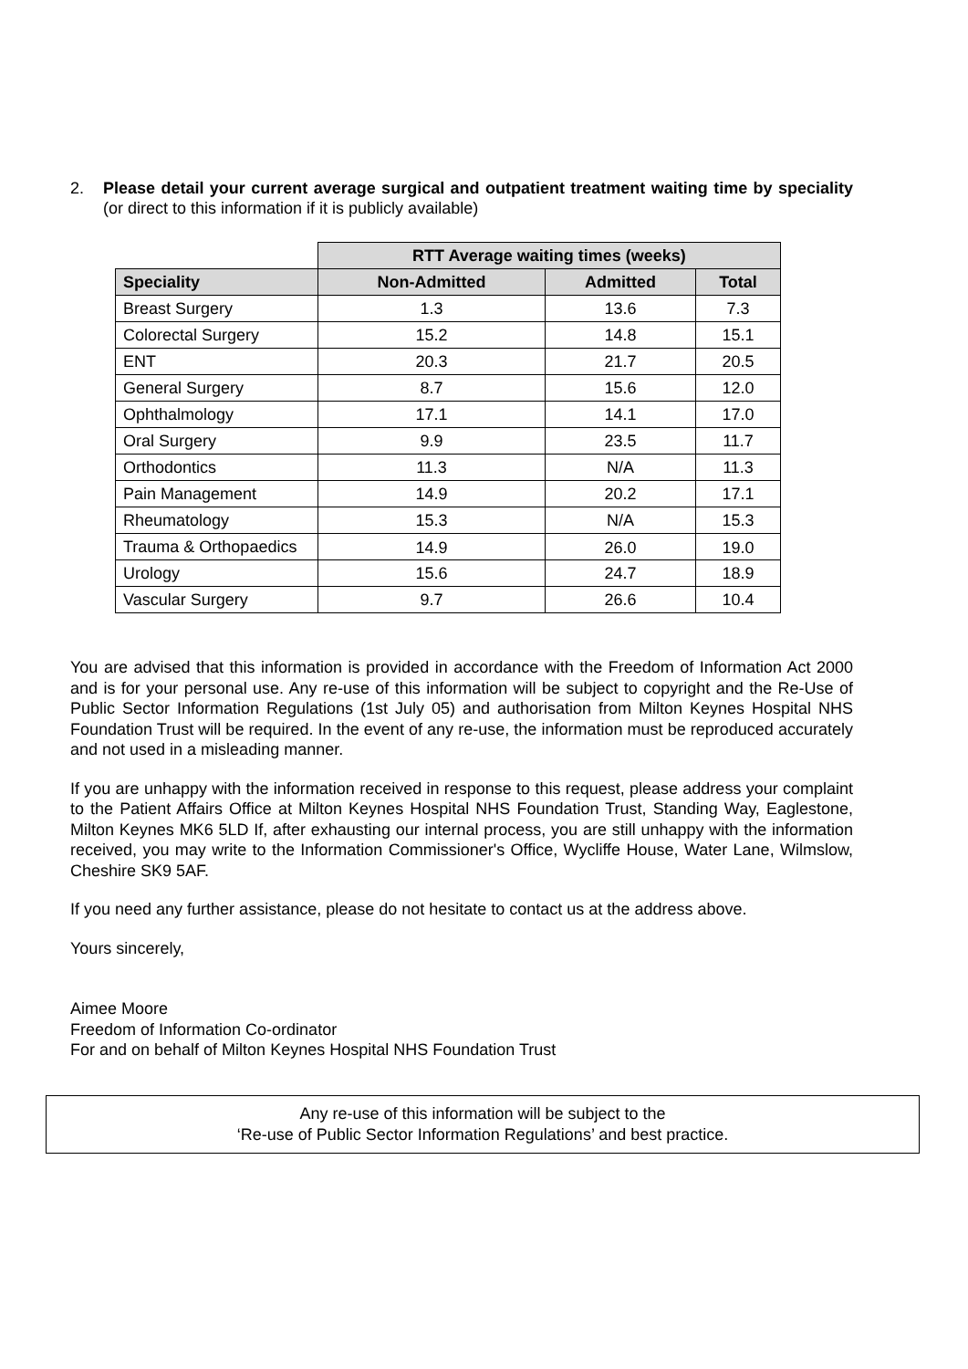2. Please detail your current average surgical and outpatient treatment waiting time by speciality (or direct to this information if it is publicly available)
| | RTT Average waiting times (weeks) | | |
| --- | --- | --- | --- |
| Speciality | Non-Admitted | Admitted | Total |
| Breast Surgery | 1.3 | 13.6 | 7.3 |
| Colorectal Surgery | 15.2 | 14.8 | 15.1 |
| ENT | 20.3 | 21.7 | 20.5 |
| General Surgery | 8.7 | 15.6 | 12.0 |
| Ophthalmology | 17.1 | 14.1 | 17.0 |
| Oral Surgery | 9.9 | 23.5 | 11.7 |
| Orthodontics | 11.3 | N/A | 11.3 |
| Pain Management | 14.9 | 20.2 | 17.1 |
| Rheumatology | 15.3 | N/A | 15.3 |
| Trauma & Orthopaedics | 14.9 | 26.0 | 19.0 |
| Urology | 15.6 | 24.7 | 18.9 |
| Vascular Surgery | 9.7 | 26.6 | 10.4 |
You are advised that this information is provided in accordance with the Freedom of Information Act 2000 and is for your personal use. Any re-use of this information will be subject to copyright and the Re-Use of Public Sector Information Regulations (1st July 05) and authorisation from Milton Keynes Hospital NHS Foundation Trust will be required. In the event of any re-use, the information must be reproduced accurately and not used in a misleading manner.
If you are unhappy with the information received in response to this request, please address your complaint to the Patient Affairs Office at Milton Keynes Hospital NHS Foundation Trust, Standing Way, Eaglestone, Milton Keynes MK6 5LD If, after exhausting our internal process, you are still unhappy with the information received, you may write to the Information Commissioner's Office, Wycliffe House, Water Lane, Wilmslow, Cheshire SK9 5AF.
If you need any further assistance, please do not hesitate to contact us at the address above.
Yours sincerely,
Aimee Moore
Freedom of Information Co-ordinator
For and on behalf of Milton Keynes Hospital NHS Foundation Trust
Any re-use of this information will be subject to the
‘Re-use of Public Sector Information Regulations’ and best practice.